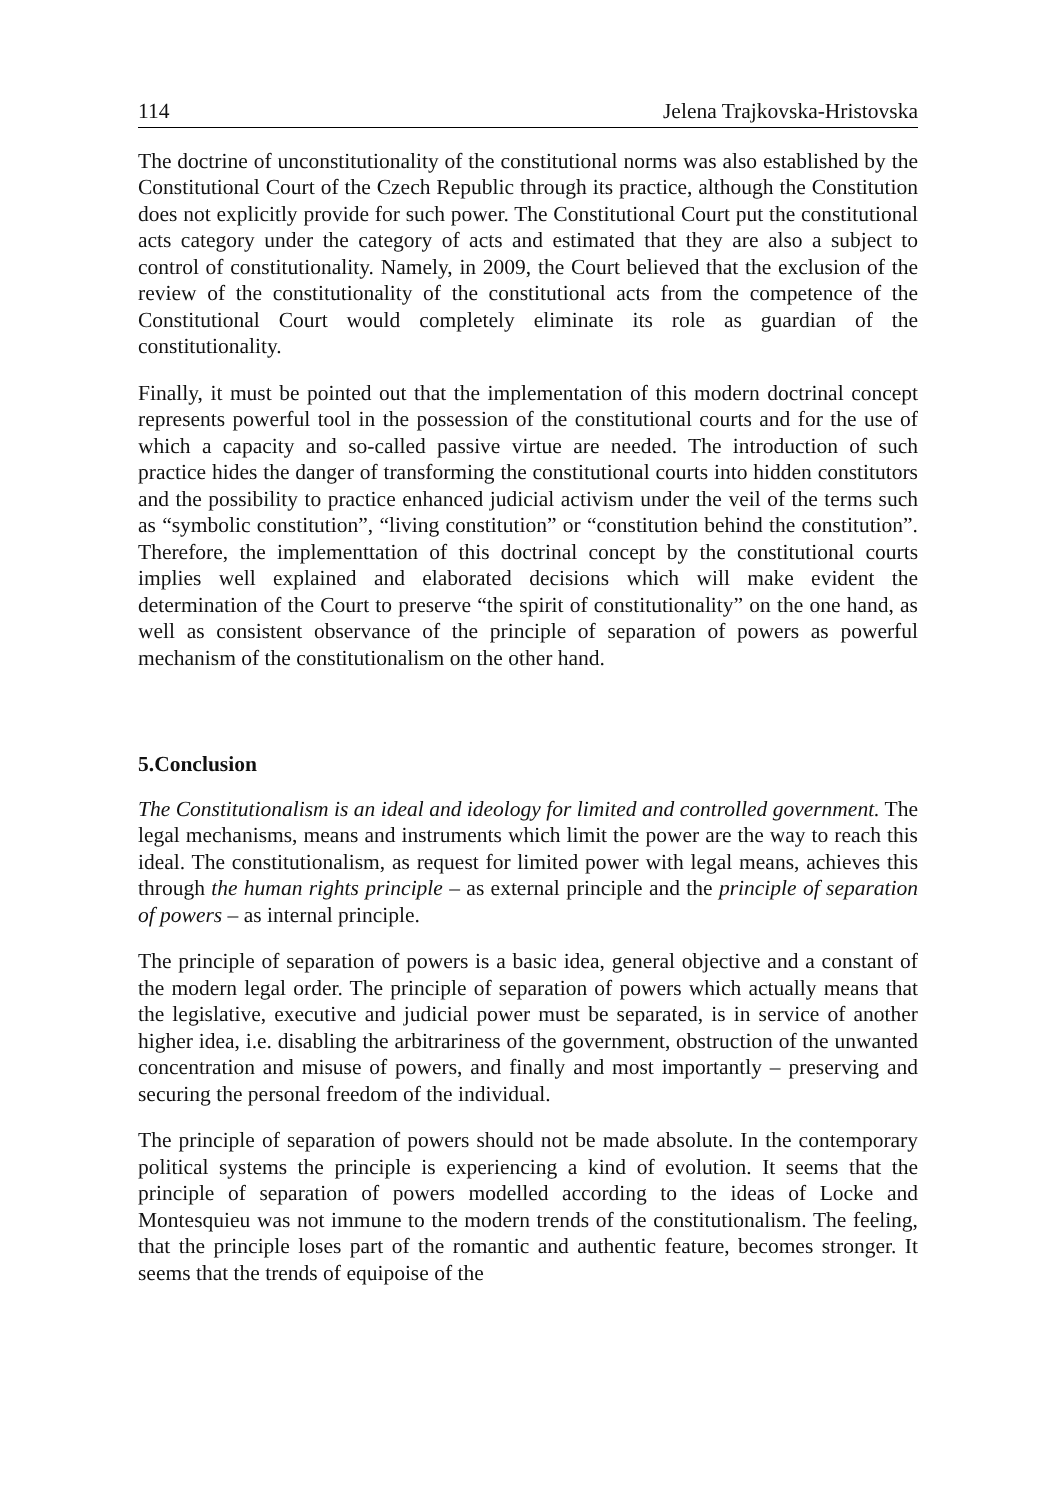114 Jelena Trajkovska-Hristovska
The doctrine of unconstitutionality of the constitutional norms was also established by the Constitutional Court of the Czech Republic through its practice, although the Constitution does not explicitly provide for such power. The Constitutional Court put the constitutional acts category under the category of acts and estimated that they are also a subject to control of constitutionality. Namely, in 2009, the Court believed that the exclusion of the review of the constitutionality of the constitutional acts from the competence of the Constitutional Court would completely eliminate its role as guardian of the constitutionality.
Finally, it must be pointed out that the implementation of this modern doctrinal concept represents powerful tool in the possession of the constitutional courts and for the use of which a capacity and so-called passive virtue are needed. The introduction of such practice hides the danger of transforming the constitutional courts into hidden constitutors and the possibility to practice enhanced judicial activism under the veil of the terms such as “symbolic constitution”, “living constitution” or “constitution behind the constitution”. Therefore, the implementtation of this doctrinal concept by the constitutional courts implies well explained and elaborated decisions which will make evident the determination of the Court to preserve “the spirit of constitutionality” on the one hand, as well as consistent observance of the principle of separation of powers as powerful mechanism of the constitutionalism on the other hand.
5.Conclusion
The Constitutionalism is an ideal and ideology for limited and controlled government. The legal mechanisms, means and instruments which limit the power are the way to reach this ideal. The constitutionalism, as request for limited power with legal means, achieves this through the human rights principle – as external principle and the principle of separation of powers – as internal principle.
The principle of separation of powers is a basic idea, general objective and a constant of the modern legal order. The principle of separation of powers which actually means that the legislative, executive and judicial power must be separated, is in service of another higher idea, i.e. disabling the arbitrariness of the government, obstruction of the unwanted concentration and misuse of powers, and finally and most importantly – preserving and securing the personal freedom of the individual.
The principle of separation of powers should not be made absolute. In the contemporary political systems the principle is experiencing a kind of evolution. It seems that the principle of separation of powers modelled according to the ideas of Locke and Montesquieu was not immune to the modern trends of the constitutionalism. The feeling, that the principle loses part of the romantic and authentic feature, becomes stronger. It seems that the trends of equipoise of the